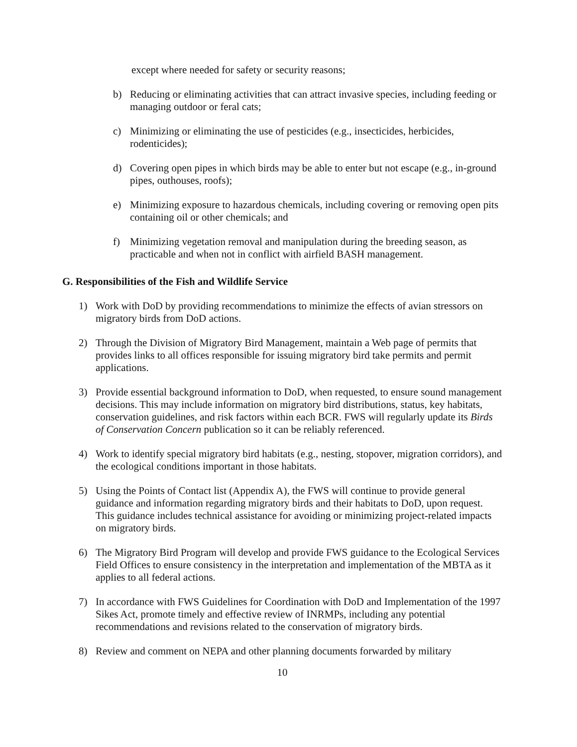except where needed for safety or security reasons;
b) Reducing or eliminating activities that can attract invasive species, including feeding or managing outdoor or feral cats;
c) Minimizing or eliminating the use of pesticides (e.g., insecticides, herbicides, rodenticides);
d) Covering open pipes in which birds may be able to enter but not escape (e.g., in-ground pipes, outhouses, roofs);
e) Minimizing exposure to hazardous chemicals, including covering or removing open pits containing oil or other chemicals; and
f) Minimizing vegetation removal and manipulation during the breeding season, as practicable and when not in conflict with airfield BASH management.
G. Responsibilities of the Fish and Wildlife Service
1) Work with DoD by providing recommendations to minimize the effects of avian stressors on migratory birds from DoD actions.
2) Through the Division of Migratory Bird Management, maintain a Web page of permits that provides links to all offices responsible for issuing migratory bird take permits and permit applications.
3) Provide essential background information to DoD, when requested, to ensure sound management decisions. This may include information on migratory bird distributions, status, key habitats, conservation guidelines, and risk factors within each BCR. FWS will regularly update its Birds of Conservation Concern publication so it can be reliably referenced.
4) Work to identify special migratory bird habitats (e.g., nesting, stopover, migration corridors), and the ecological conditions important in those habitats.
5) Using the Points of Contact list (Appendix A), the FWS will continue to provide general guidance and information regarding migratory birds and their habitats to DoD, upon request. This guidance includes technical assistance for avoiding or minimizing project-related impacts on migratory birds.
6) The Migratory Bird Program will develop and provide FWS guidance to the Ecological Services Field Offices to ensure consistency in the interpretation and implementation of the MBTA as it applies to all federal actions.
7) In accordance with FWS Guidelines for Coordination with DoD and Implementation of the 1997 Sikes Act, promote timely and effective review of INRMPs, including any potential recommendations and revisions related to the conservation of migratory birds.
8) Review and comment on NEPA and other planning documents forwarded by military
10